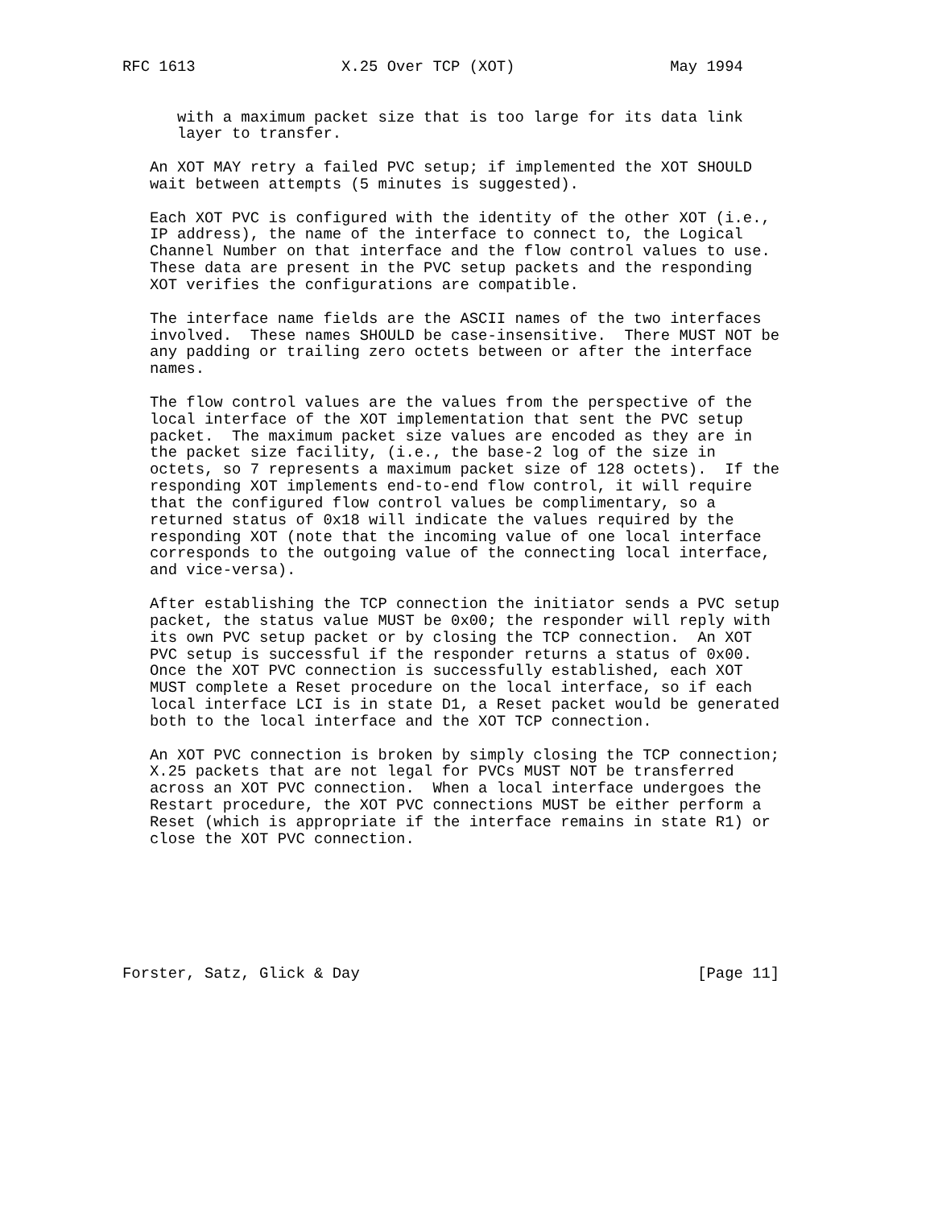RFC 1613                X.25 Over TCP (XOT)                 May 1994


      with a maximum packet size that is too large for its data link
      layer to transfer.

   An XOT MAY retry a failed PVC setup; if implemented the XOT SHOULD
   wait between attempts (5 minutes is suggested).

   Each XOT PVC is configured with the identity of the other XOT (i.e.,
   IP address), the name of the interface to connect to, the Logical
   Channel Number on that interface and the flow control values to use.
   These data are present in the PVC setup packets and the responding
   XOT verifies the configurations are compatible.

   The interface name fields are the ASCII names of the two interfaces
   involved.  These names SHOULD be case-insensitive.  There MUST NOT be
   any padding or trailing zero octets between or after the interface
   names.

   The flow control values are the values from the perspective of the
   local interface of the XOT implementation that sent the PVC setup
   packet.  The maximum packet size values are encoded as they are in
   the packet size facility, (i.e., the base-2 log of the size in
   octets, so 7 represents a maximum packet size of 128 octets).  If the
   responding XOT implements end-to-end flow control, it will require
   that the configured flow control values be complimentary, so a
   returned status of 0x18 will indicate the values required by the
   responding XOT (note that the incoming value of one local interface
   corresponds to the outgoing value of the connecting local interface,
   and vice-versa).

   After establishing the TCP connection the initiator sends a PVC setup
   packet, the status value MUST be 0x00; the responder will reply with
   its own PVC setup packet or by closing the TCP connection.  An XOT
   PVC setup is successful if the responder returns a status of 0x00.
   Once the XOT PVC connection is successfully established, each XOT
   MUST complete a Reset procedure on the local interface, so if each
   local interface LCI is in state D1, a Reset packet would be generated
   both to the local interface and the XOT TCP connection.

   An XOT PVC connection is broken by simply closing the TCP connection;
   X.25 packets that are not legal for PVCs MUST NOT be transferred
   across an XOT PVC connection.  When a local interface undergoes the
   Restart procedure, the XOT PVC connections MUST be either perform a
   Reset (which is appropriate if the interface remains in state R1) or
   close the XOT PVC connection.







Forster, Satz, Glick & Day                                     [Page 11]